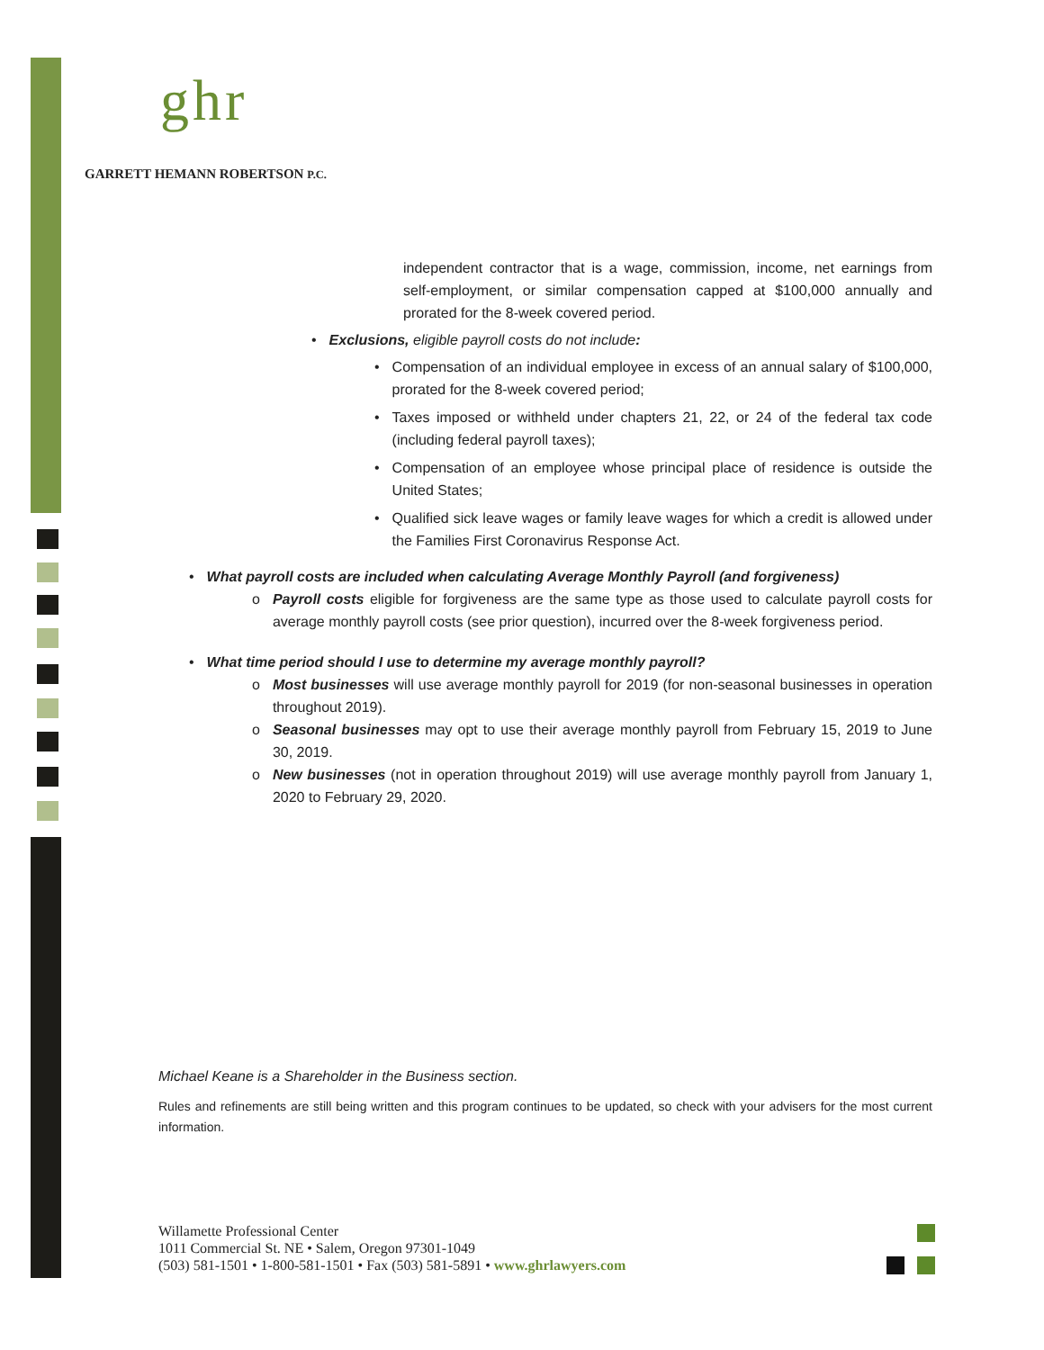ghr
GARRETT HEMANN ROBERTSON P.C.
independent contractor that is a wage, commission, income, net earnings from self-employment, or similar compensation capped at $100,000 annually and prorated for the 8-week covered period.
• Exclusions, eligible payroll costs do not include:
• Compensation of an individual employee in excess of an annual salary of $100,000, prorated for the 8-week covered period;
• Taxes imposed or withheld under chapters 21, 22, or 24 of the federal tax code (including federal payroll taxes);
• Compensation of an employee whose principal place of residence is outside the United States;
• Qualified sick leave wages or family leave wages for which a credit is allowed under the Families First Coronavirus Response Act.
• What payroll costs are included when calculating Average Monthly Payroll (and forgiveness)
o Payroll costs eligible for forgiveness are the same type as those used to calculate payroll costs for average monthly payroll costs (see prior question), incurred over the 8-week forgiveness period.
• What time period should I use to determine my average monthly payroll?
o Most businesses will use average monthly payroll for 2019 (for non-seasonal businesses in operation throughout 2019).
o Seasonal businesses may opt to use their average monthly payroll from February 15, 2019 to June 30, 2019.
o New businesses (not in operation throughout 2019) will use average monthly payroll from January 1, 2020 to February 29, 2020.
Michael Keane is a Shareholder in the Business section.
Rules and refinements are still being written and this program continues to be updated, so check with your advisers for the most current information.
Willamette Professional Center
1011 Commercial St. NE • Salem, Oregon 97301-1049
(503) 581-1501 • 1-800-581-1501 • Fax (503) 581-5891 • www.ghrlawyers.com